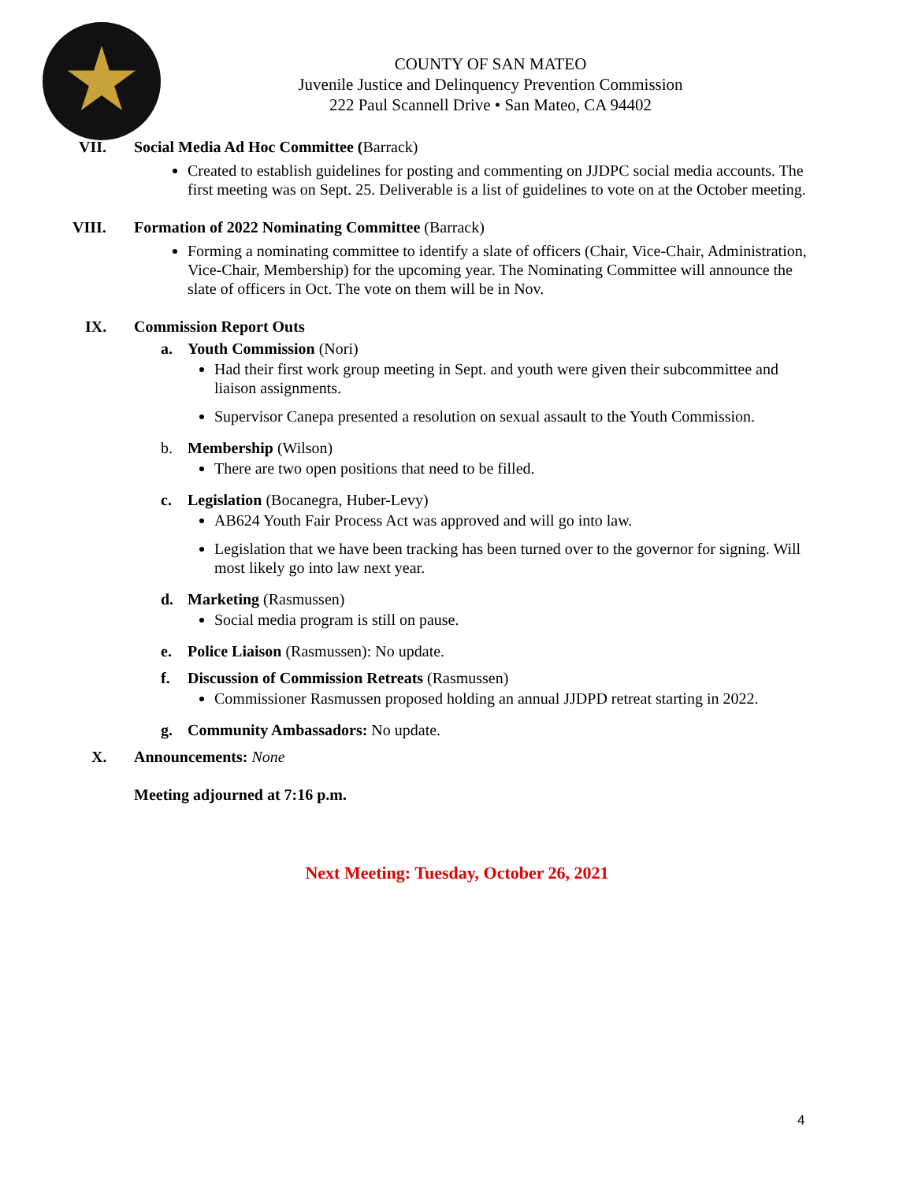COUNTY OF SAN MATEO
Juvenile Justice and Delinquency Prevention Commission
222 Paul Scannell Drive • San Mateo, CA 94402
VII. Social Media Ad Hoc Committee (Barrack)
Created to establish guidelines for posting and commenting on JJDPC social media accounts. The first meeting was on Sept. 25. Deliverable is a list of guidelines to vote on at the October meeting.
VIII. Formation of 2022 Nominating Committee (Barrack)
Forming a nominating committee to identify a slate of officers (Chair, Vice-Chair, Administration, Vice-Chair, Membership) for the upcoming year. The Nominating Committee will announce the slate of officers in Oct. The vote on them will be in Nov.
IX. Commission Report Outs
a. Youth Commission (Nori)
Had their first work group meeting in Sept. and youth were given their subcommittee and liaison assignments.
Supervisor Canepa presented a resolution on sexual assault to the Youth Commission.
b. Membership (Wilson)
There are two open positions that need to be filled.
c. Legislation (Bocanegra, Huber-Levy)
AB624 Youth Fair Process Act was approved and will go into law.
Legislation that we have been tracking has been turned over to the governor for signing. Will most likely go into law next year.
d. Marketing (Rasmussen)
Social media program is still on pause.
e. Police Liaison (Rasmussen): No update.
f. Discussion of Commission Retreats (Rasmussen)
Commissioner Rasmussen proposed holding an annual JJDPD retreat starting in 2022.
g. Community Ambassadors: No update.
X. Announcements: None
Meeting adjourned at 7:16 p.m.
Next Meeting: Tuesday, October 26, 2021
4